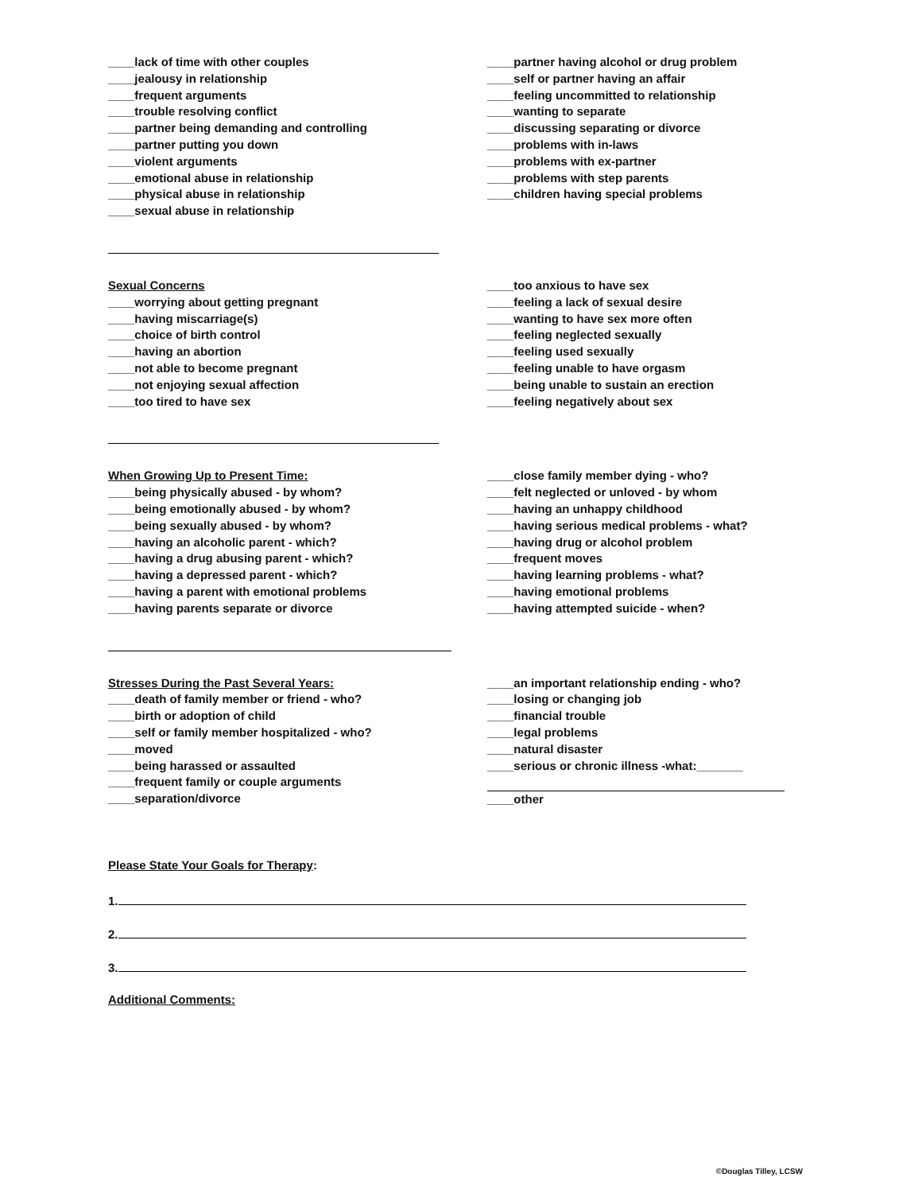____lack of time with other couples
____jealousy in relationship
____frequent arguments
____trouble resolving conflict
____partner being demanding and controlling
____partner putting you down
____violent arguments
____emotional abuse in relationship
____physical abuse in relationship
____sexual abuse in relationship
____partner having alcohol or drug problem
____self or partner having an affair
____feeling uncommitted to relationship
____wanting to separate
____discussing separating or divorce
____problems with in-laws
____problems with ex-partner
____problems with step parents
____children having special problems
Sexual Concerns
____worrying about getting pregnant
____having miscarriage(s)
____choice of birth control
____having an abortion
____not able to become pregnant
____not enjoying sexual affection
____too tired to have sex
____too anxious to have sex
____feeling a lack of sexual desire
____wanting to have sex more often
____feeling neglected sexually
____feeling used sexually
____feeling unable to have orgasm
____being unable to sustain an erection
____feeling negatively about sex
When Growing Up to Present Time:
____being physically abused - by whom?
____being emotionally abused - by whom?
____being sexually abused - by whom?
____having an alcoholic parent - which?
____having a drug abusing parent - which?
____having a depressed parent - which?
____having a parent with emotional problems
____having parents separate or divorce
____close family member dying - who?
____felt neglected or unloved - by whom
____having an unhappy childhood
____having serious medical problems - what?
____having drug or alcohol problem
____frequent moves
____having learning problems - what?
____having emotional problems
____having attempted suicide - when?
Stresses During the Past Several Years:
____death of family member or friend - who?
____birth or adoption of child
____self or family member hospitalized - who?
____moved
____being harassed or assaulted
____frequent family or couple arguments
____separation/divorce
____an important relationship ending - who?
____losing or changing job
____financial trouble
____legal problems
____natural disaster
____serious or chronic illness -what:_______
____other
Please State Your Goals for Therapy:
1.
2.
3.
Additional Comments:
©Douglas Tilley, LCSW